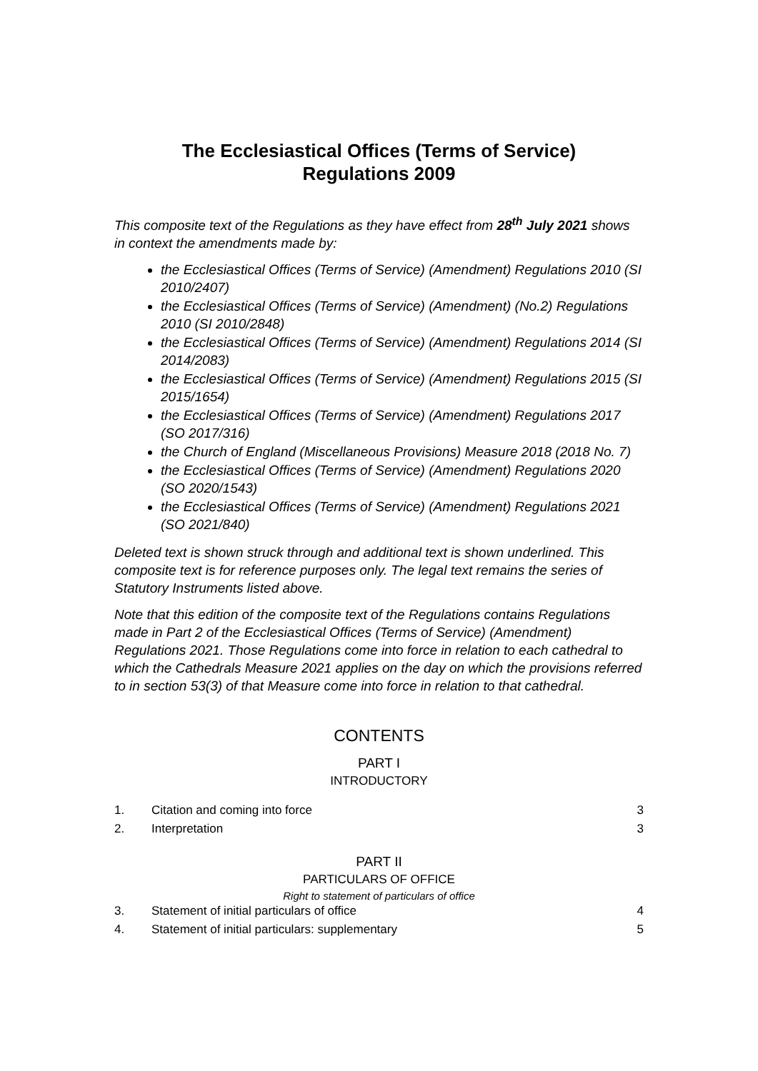The Ecclesiastical Offices (Terms of Service)
Regulations 2009
This composite text of the Regulations as they have effect from 28<sup>th</sup> July 2021 shows in context the amendments made by:
the Ecclesiastical Offices (Terms of Service) (Amendment) Regulations 2010 (SI 2010/2407)
the Ecclesiastical Offices (Terms of Service) (Amendment) (No.2) Regulations 2010 (SI 2010/2848)
the Ecclesiastical Offices (Terms of Service) (Amendment) Regulations 2014 (SI 2014/2083)
the Ecclesiastical Offices (Terms of Service) (Amendment) Regulations 2015 (SI 2015/1654)
the Ecclesiastical Offices (Terms of Service) (Amendment) Regulations 2017 (SO 2017/316)
the Church of England (Miscellaneous Provisions) Measure 2018 (2018 No. 7)
the Ecclesiastical Offices (Terms of Service) (Amendment) Regulations 2020 (SO 2020/1543)
the Ecclesiastical Offices (Terms of Service) (Amendment) Regulations 2021 (SO 2021/840)
Deleted text is shown struck through and additional text is shown underlined. This composite text is for reference purposes only. The legal text remains the series of Statutory Instruments listed above.
Note that this edition of the composite text of the Regulations contains Regulations made in Part 2 of the Ecclesiastical Offices (Terms of Service) (Amendment) Regulations 2021. Those Regulations come into force in relation to each cathedral to which the Cathedrals Measure 2021 applies on the day on which the provisions referred to in section 53(3) of that Measure come into force in relation to that cathedral.
CONTENTS
PART I
INTRODUCTORY
1. Citation and coming into force 3
2. Interpretation 3
PART II
PARTICULARS OF OFFICE
Right to statement of particulars of office
3. Statement of initial particulars of office 4
4. Statement of initial particulars: supplementary 5